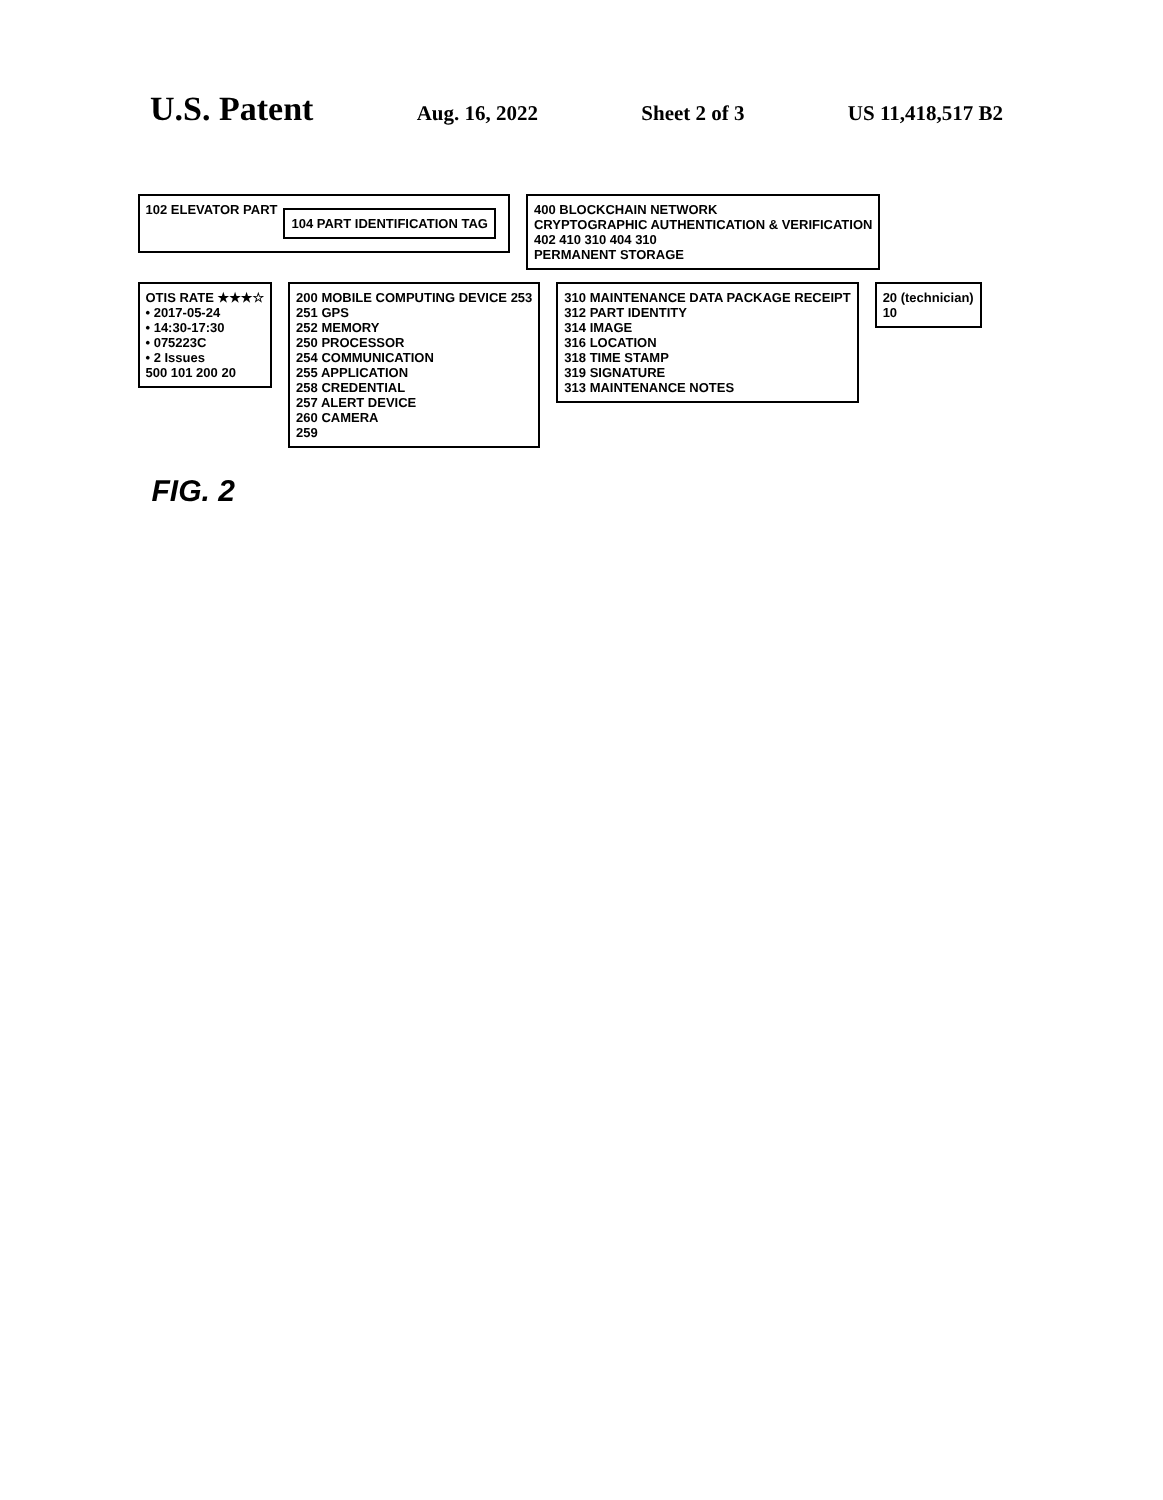U.S. Patent Aug. 16, 2022 Sheet 2 of 3 US 11,418,517 B2
102 ELEVATOR PART
104 PART IDENTIFICATION TAG
400 BLOCKCHAIN NETWORK
CRYPTOGRAPHIC AUTHENTICATION & VERIFICATION
402 410 310 404 310
PERMANENT STORAGE
OTIS RATE ★★★☆
• 2017-05-24
• 14:30-17:30
• 075223C
• 2 Issues
500 101 200 20
200 MOBILE COMPUTING DEVICE 253
251 GPS
252 MEMORY
250 PROCESSOR
254 COMMUNICATION
255 APPLICATION
258 CREDENTIAL
257 ALERT DEVICE
260 CAMERA
259
310 MAINTENANCE DATA PACKAGE RECEIPT
312 PART IDENTITY
314 IMAGE
316 LOCATION
318 TIME STAMP
319 SIGNATURE
313 MAINTENANCE NOTES
20 (technician)
10
FIG. 2